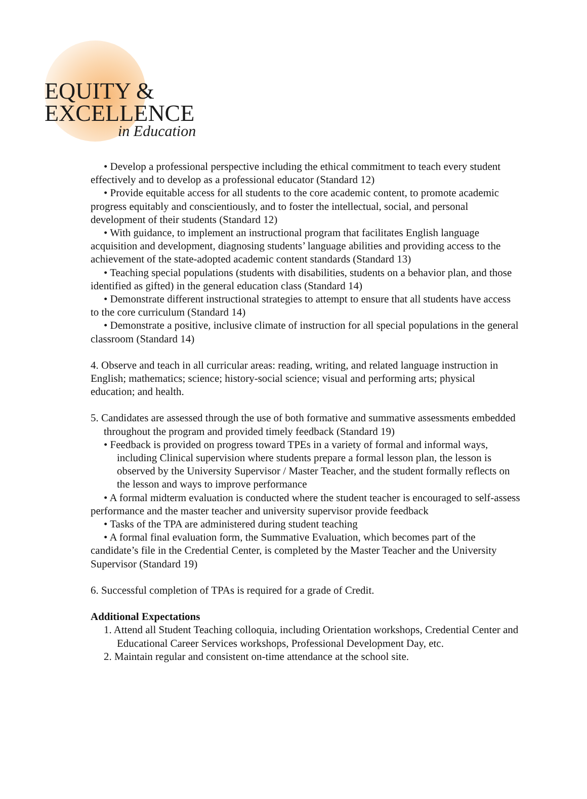EQUITY &
EXCELLENCE
in Education
• Develop a professional perspective including the ethical commitment to teach every student effectively and to develop as a professional educator (Standard 12)
• Provide equitable access for all students to the core academic content, to promote academic progress equitably and conscientiously, and to foster the intellectual, social, and personal development of their students (Standard 12)
• With guidance, to implement an instructional program that facilitates English language acquisition and development, diagnosing students’ language abilities and providing access to the achievement of the state-adopted academic content standards (Standard 13)
• Teaching special populations (students with disabilities, students on a behavior plan, and those identified as gifted) in the general education class (Standard 14)
• Demonstrate different instructional strategies to attempt to ensure that all students have access to the core curriculum (Standard 14)
• Demonstrate a positive, inclusive climate of instruction for all special populations in the general classroom (Standard 14)
4. Observe and teach in all curricular areas: reading, writing, and related language instruction in English; mathematics; science; history-social science; visual and performing arts; physical education; and health.
5. Candidates are assessed through the use of both formative and summative assessments embedded throughout the program and provided timely feedback (Standard 19)
• Feedback is provided on progress toward TPEs in a variety of formal and informal ways, including Clinical supervision where students prepare a formal lesson plan, the lesson is observed by the University Supervisor / Master Teacher, and the student formally reflects on the lesson and ways to improve performance
• A formal midterm evaluation is conducted where the student teacher is encouraged to self-assess performance and the master teacher and university supervisor provide feedback
• Tasks of the TPA are administered during student teaching
• A formal final evaluation form, the Summative Evaluation, which becomes part of the candidate’s file in the Credential Center, is completed by the Master Teacher and the University Supervisor (Standard 19)
6. Successful completion of TPAs is required for a grade of Credit.
Additional Expectations
1. Attend all Student Teaching colloquia, including Orientation workshops, Credential Center and Educational Career Services workshops, Professional Development Day, etc.
2. Maintain regular and consistent on-time attendance at the school site.